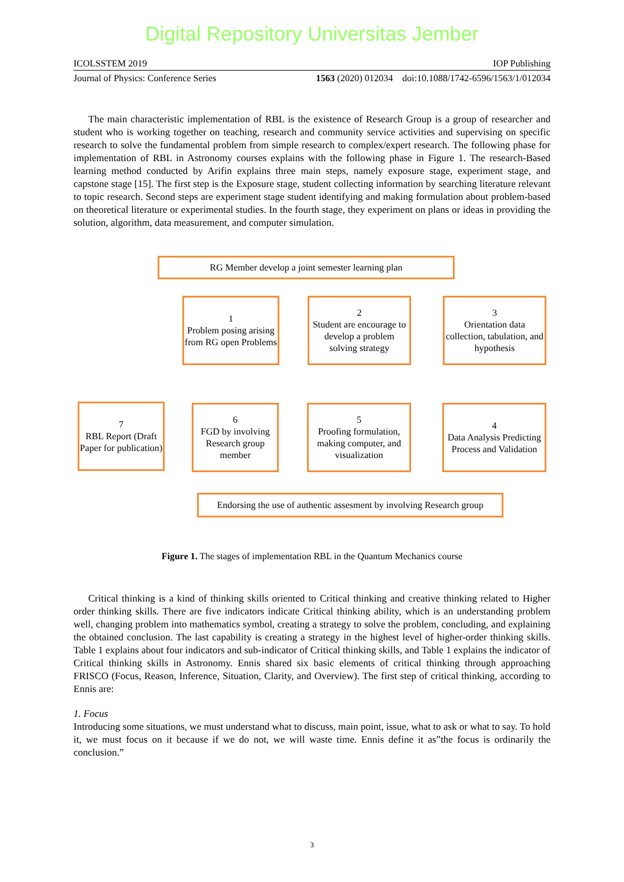Digital Repository Universitas Jember
ICOLSSTEM 2019 IOP Publishing
Journal of Physics: Conference Series 1563 (2020) 012034 doi:10.1088/1742-6596/1563/1/012034
The main characteristic implementation of RBL is the existence of Research Group is a group of researcher and student who is working together on teaching, research and community service activities and supervising on specific research to solve the fundamental problem from simple research to complex/expert research. The following phase for implementation of RBL in Astronomy courses explains with the following phase in Figure 1. The research-Based learning method conducted by Arifin explains three main steps, namely exposure stage, experiment stage, and capstone stage [15]. The first step is the Exposure stage, student collecting information by searching literature relevant to topic research. Second steps are experiment stage student identifying and making formulation about problem-based on theoretical literature or experimental studies. In the fourth stage, they experiment on plans or ideas in providing the solution, algorithm, data measurement, and computer simulation.
RG Member develop a joint semester learning plan
1
Problem posing arising from RG open Problems
2
Student are encourage to develop a problem solving strategy
3
Orientation data collection, tabulation, and hypothesis
7
RBL Report (Draft Paper for publication)
6
FGD by involving Research group member
5
Proofing formulation, making computer, and visualization
4
Data Analysis Predicting Process and Validation
Endorsing the use of authentic assesment by involving Research group
Figure 1. The stages of implementation RBL in the Quantum Mechanics course
Critical thinking is a kind of thinking skills oriented to Critical thinking and creative thinking related to Higher order thinking skills. There are five indicators indicate Critical thinking ability, which is an understanding problem well, changing problem into mathematics symbol, creating a strategy to solve the problem, concluding, and explaining the obtained conclusion. The last capability is creating a strategy in the highest level of higher-order thinking skills. Table 1 explains about four indicators and sub-indicator of Critical thinking skills, and Table 1 explains the indicator of Critical thinking skills in Astronomy. Ennis shared six basic elements of critical thinking through approaching FRISCO (Focus, Reason, Inference, Situation, Clarity, and Overview). The first step of critical thinking, according to Ennis are:
1. Focus
Introducing some situations, we must understand what to discuss, main point, issue, what to ask or what to say. To hold it, we must focus on it because if we do not, we will waste time. Ennis define it as”the focus is ordinarily the conclusion.”
3